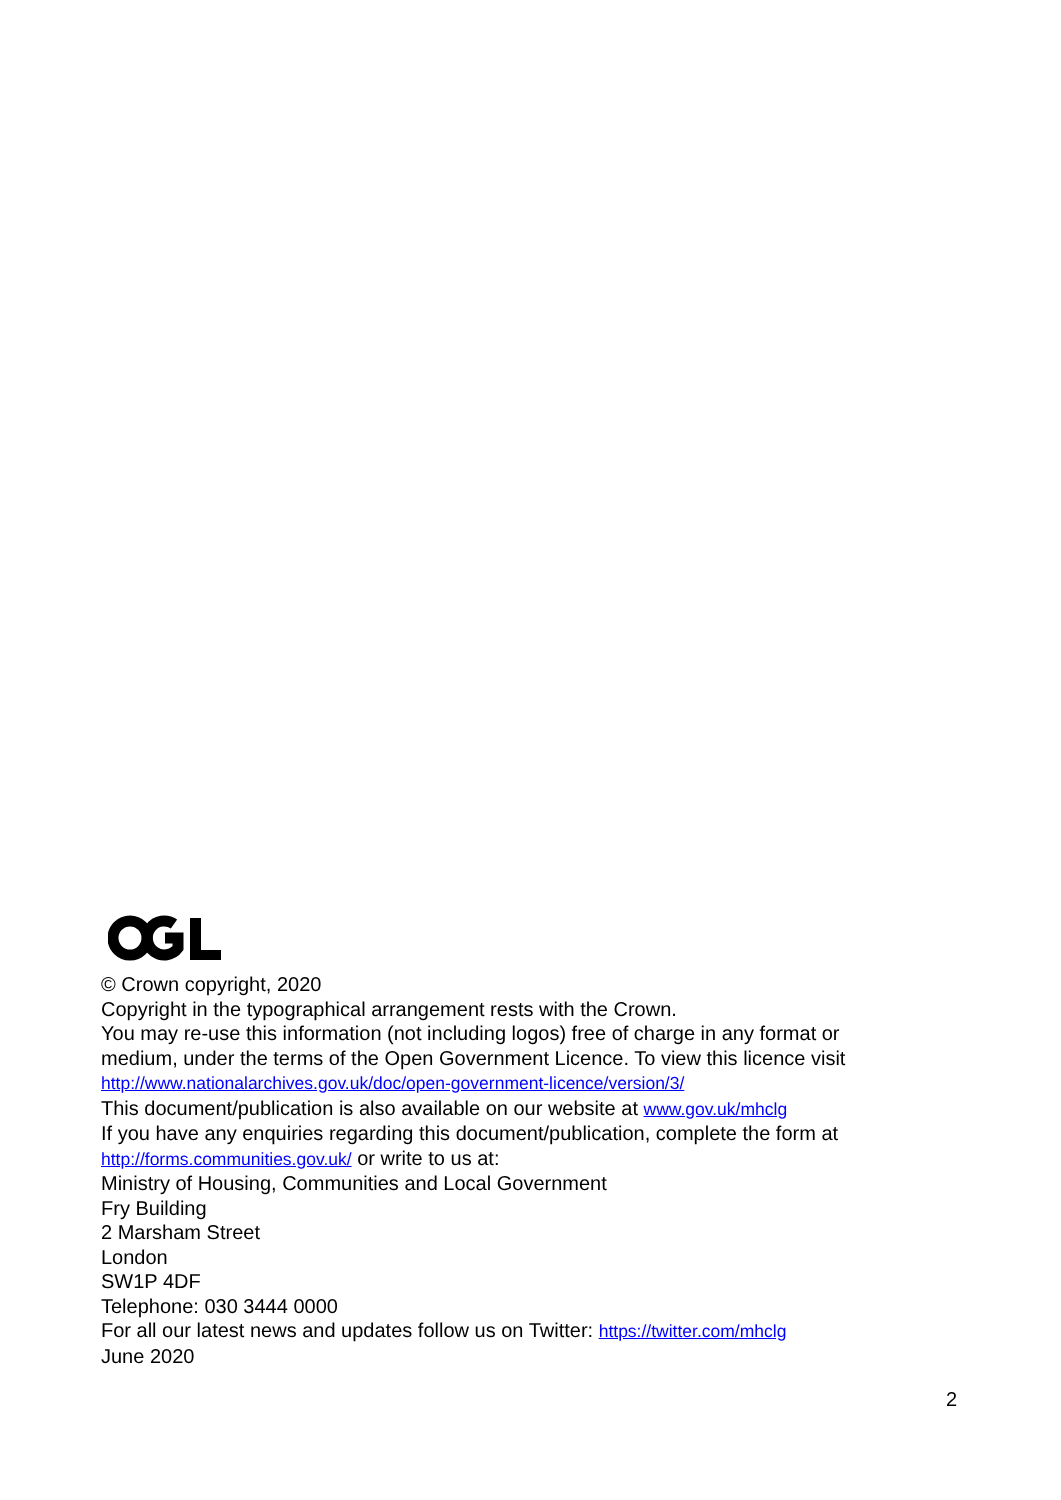© Crown copyright, 2020
Copyright in the typographical arrangement rests with the Crown.
You may re-use this information (not including logos) free of charge in any format or medium, under the terms of the Open Government Licence. To view this licence visit http://www.nationalarchives.gov.uk/doc/open-government-licence/version/3/
This document/publication is also available on our website at www.gov.uk/mhclg
If you have any enquiries regarding this document/publication, complete the form at http://forms.communities.gov.uk/ or write to us at:
Ministry of Housing, Communities and Local Government
Fry Building
2 Marsham Street
London
SW1P 4DF
Telephone: 030 3444 0000
For all our latest news and updates follow us on Twitter: https://twitter.com/mhclg
June 2020
2